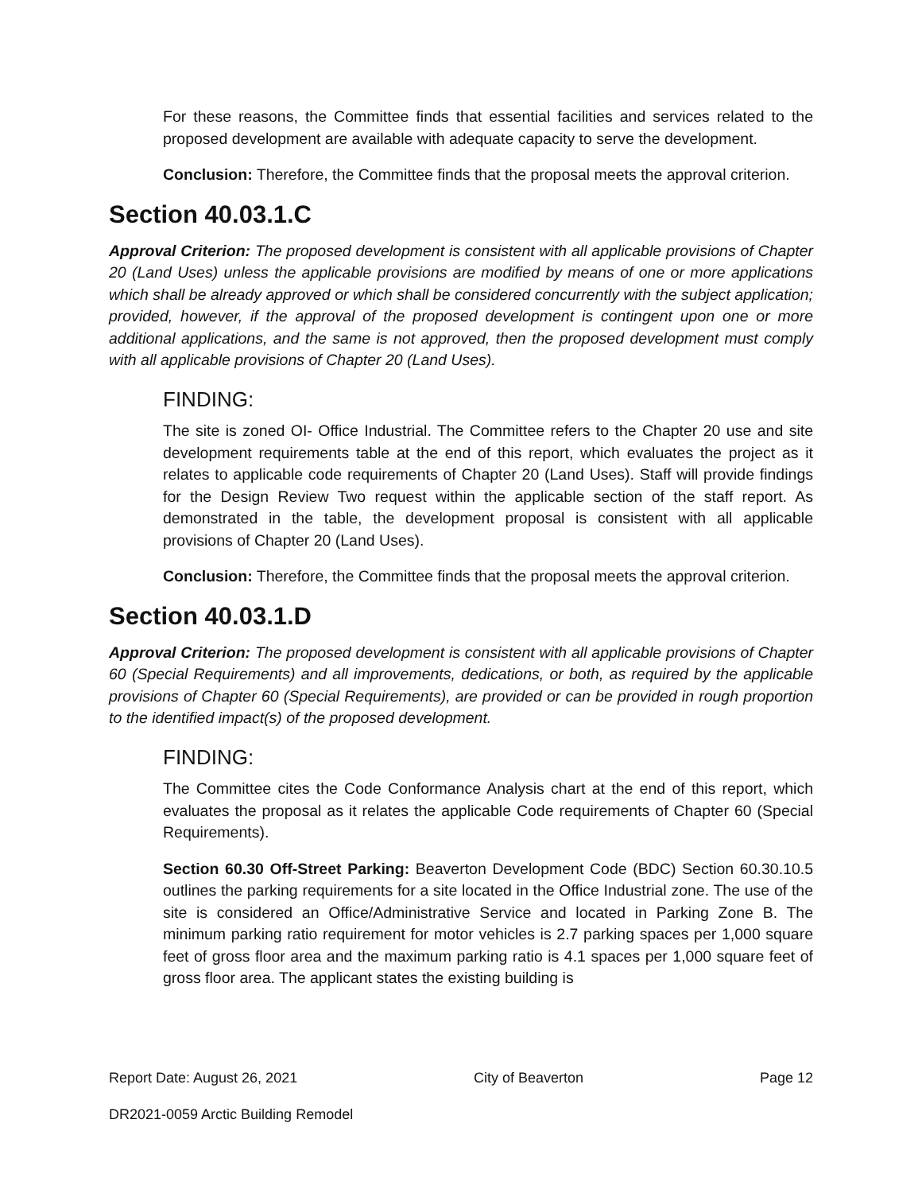For these reasons, the Committee finds that essential facilities and services related to the proposed development are available with adequate capacity to serve the development.
Conclusion: Therefore, the Committee finds that the proposal meets the approval criterion.
Section 40.03.1.C
Approval Criterion: The proposed development is consistent with all applicable provisions of Chapter 20 (Land Uses) unless the applicable provisions are modified by means of one or more applications which shall be already approved or which shall be considered concurrently with the subject application; provided, however, if the approval of the proposed development is contingent upon one or more additional applications, and the same is not approved, then the proposed development must comply with all applicable provisions of Chapter 20 (Land Uses).
FINDING:
The site is zoned OI- Office Industrial. The Committee refers to the Chapter 20 use and site development requirements table at the end of this report, which evaluates the project as it relates to applicable code requirements of Chapter 20 (Land Uses). Staff will provide findings for the Design Review Two request within the applicable section of the staff report. As demonstrated in the table, the development proposal is consistent with all applicable provisions of Chapter 20 (Land Uses).
Conclusion: Therefore, the Committee finds that the proposal meets the approval criterion.
Section 40.03.1.D
Approval Criterion: The proposed development is consistent with all applicable provisions of Chapter 60 (Special Requirements) and all improvements, dedications, or both, as required by the applicable provisions of Chapter 60 (Special Requirements), are provided or can be provided in rough proportion to the identified impact(s) of the proposed development.
FINDING:
The Committee cites the Code Conformance Analysis chart at the end of this report, which evaluates the proposal as it relates the applicable Code requirements of Chapter 60 (Special Requirements).
Section 60.30 Off-Street Parking: Beaverton Development Code (BDC) Section 60.30.10.5 outlines the parking requirements for a site located in the Office Industrial zone. The use of the site is considered an Office/Administrative Service and located in Parking Zone B. The minimum parking ratio requirement for motor vehicles is 2.7 parking spaces per 1,000 square feet of gross floor area and the maximum parking ratio is 4.1 spaces per 1,000 square feet of gross floor area. The applicant states the existing building is
Report Date: August 26, 2021 City of Beaverton Page 12
DR2021-0059 Arctic Building Remodel